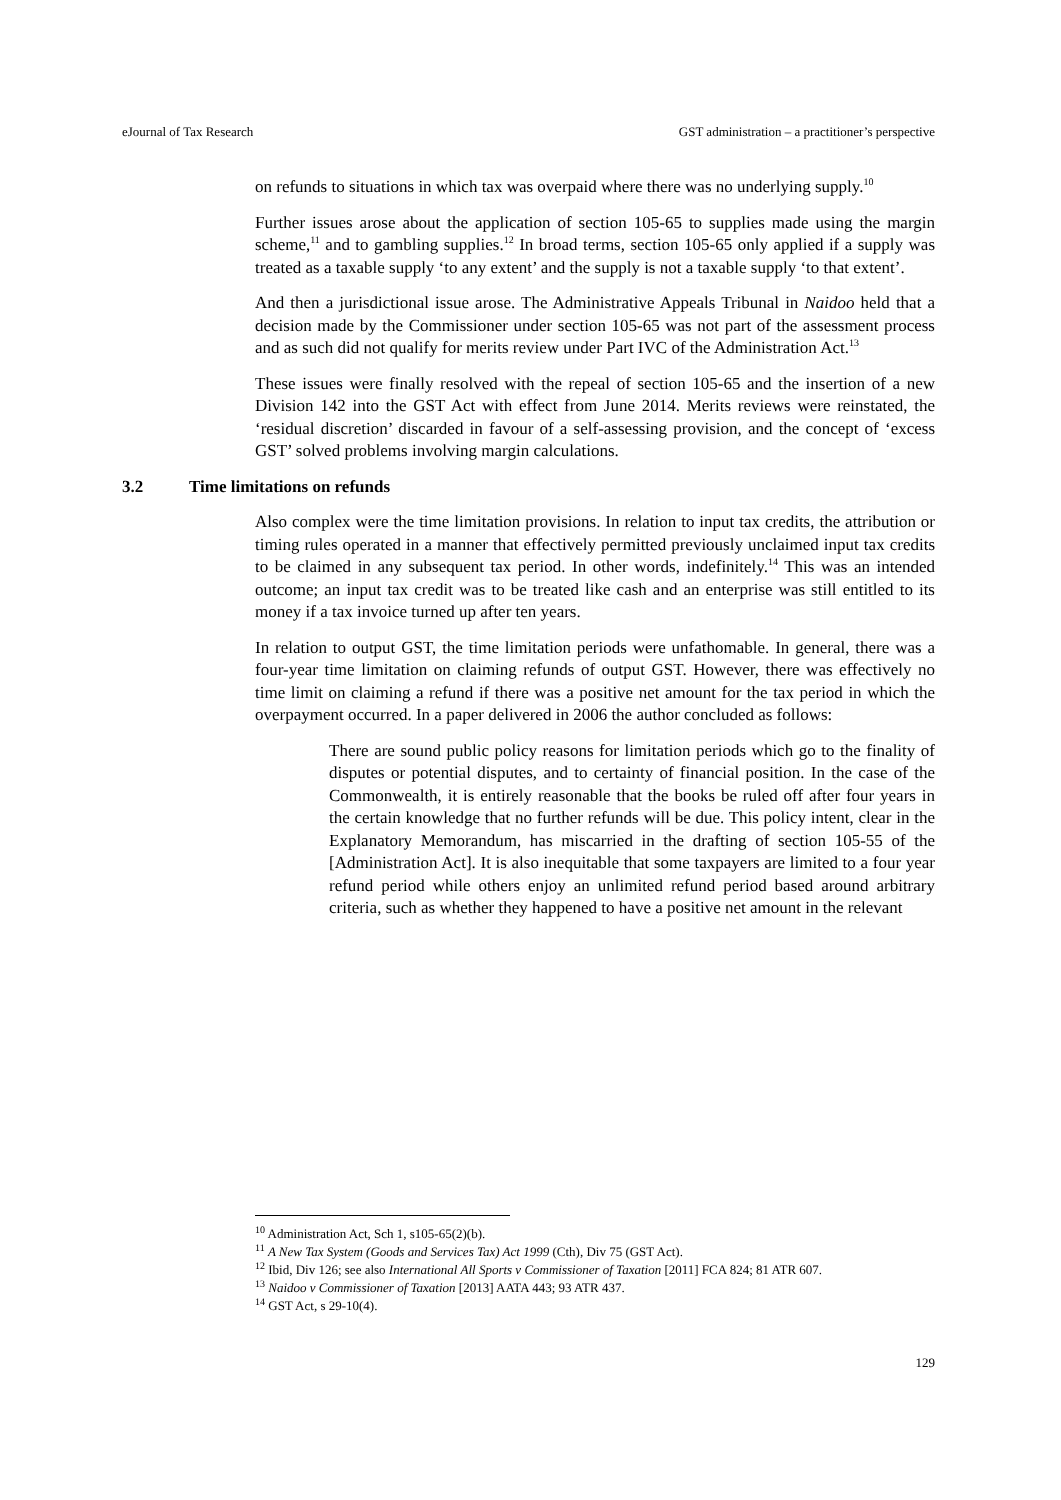eJournal of Tax Research GST administration – a practitioner’s perspective
on refunds to situations in which tax was overpaid where there was no underlying supply.<sup>10</sup>
Further issues arose about the application of section 105-65 to supplies made using the margin scheme,<sup>11</sup> and to gambling supplies.<sup>12</sup> In broad terms, section 105-65 only applied if a supply was treated as a taxable supply ‘to any extent’ and the supply is not a taxable supply ‘to that extent’.
And then a jurisdictional issue arose. The Administrative Appeals Tribunal in Naidoo held that a decision made by the Commissioner under section 105-65 was not part of the assessment process and as such did not qualify for merits review under Part IVC of the Administration Act.<sup>13</sup>
These issues were finally resolved with the repeal of section 105-65 and the insertion of a new Division 142 into the GST Act with effect from June 2014. Merits reviews were reinstated, the ‘residual discretion’ discarded in favour of a self-assessing provision, and the concept of ‘excess GST’ solved problems involving margin calculations.
3.2 Time limitations on refunds
Also complex were the time limitation provisions. In relation to input tax credits, the attribution or timing rules operated in a manner that effectively permitted previously unclaimed input tax credits to be claimed in any subsequent tax period. In other words, indefinitely.<sup>14</sup> This was an intended outcome; an input tax credit was to be treated like cash and an enterprise was still entitled to its money if a tax invoice turned up after ten years.
In relation to output GST, the time limitation periods were unfathomable. In general, there was a four-year time limitation on claiming refunds of output GST. However, there was effectively no time limit on claiming a refund if there was a positive net amount for the tax period in which the overpayment occurred. In a paper delivered in 2006 the author concluded as follows:
There are sound public policy reasons for limitation periods which go to the finality of disputes or potential disputes, and to certainty of financial position. In the case of the Commonwealth, it is entirely reasonable that the books be ruled off after four years in the certain knowledge that no further refunds will be due. This policy intent, clear in the Explanatory Memorandum, has miscarried in the drafting of section 105-55 of the [Administration Act]. It is also inequitable that some taxpayers are limited to a four year refund period while others enjoy an unlimited refund period based around arbitrary criteria, such as whether they happened to have a positive net amount in the relevant
<sup>10</sup> Administration Act, Sch 1, s105-65(2)(b).
<sup>11</sup> A New Tax System (Goods and Services Tax) Act 1999 (Cth), Div 75 (GST Act).
<sup>12</sup> Ibid, Div 126; see also International All Sports v Commissioner of Taxation [2011] FCA 824; 81 ATR 607.
<sup>13</sup> Naidoo v Commissioner of Taxation [2013] AATA 443; 93 ATR 437.
<sup>14</sup> GST Act, s 29-10(4).
129